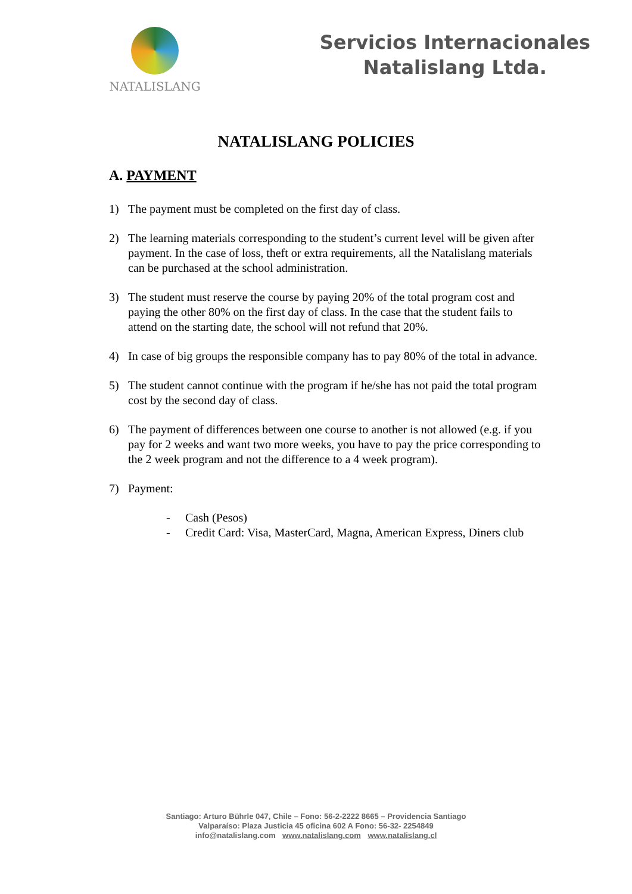NATALISLANG
Servicios Internacionales
Natalislang Ltda.
NATALISLANG POLICIES
A. PAYMENT
1) The payment must be completed on the first day of class.
2) The learning materials corresponding to the student’s current level will be given after payment. In the case of loss, theft or extra requirements, all the Natalislang materials can be purchased at the school administration.
3) The student must reserve the course by paying 20% of the total program cost and paying the other 80% on the first day of class. In the case that the student fails to attend on the starting date, the school will not refund that 20%.
4) In case of big groups the responsible company has to pay 80% of the total in advance.
5) The student cannot continue with the program if he/she has not paid the total program cost by the second day of class.
6) The payment of differences between one course to another is not allowed (e.g. if you pay for 2 weeks and want two more weeks, you have to pay the price corresponding to the 2 week program and not the difference to a 4 week program).
7) Payment:
- Cash (Pesos)
- Credit Card: Visa, MasterCard, Magna, American Express, Diners club
Santiago: Arturo Bührle 047, Chile – Fono: 56-2-2222 8665 – Providencia Santiago
Valparaíso: Plaza Justicia 45 oficina 602 A Fono: 56-32- 2254849
info@natalislang.com www.natalislang.com www.natalislang.cl